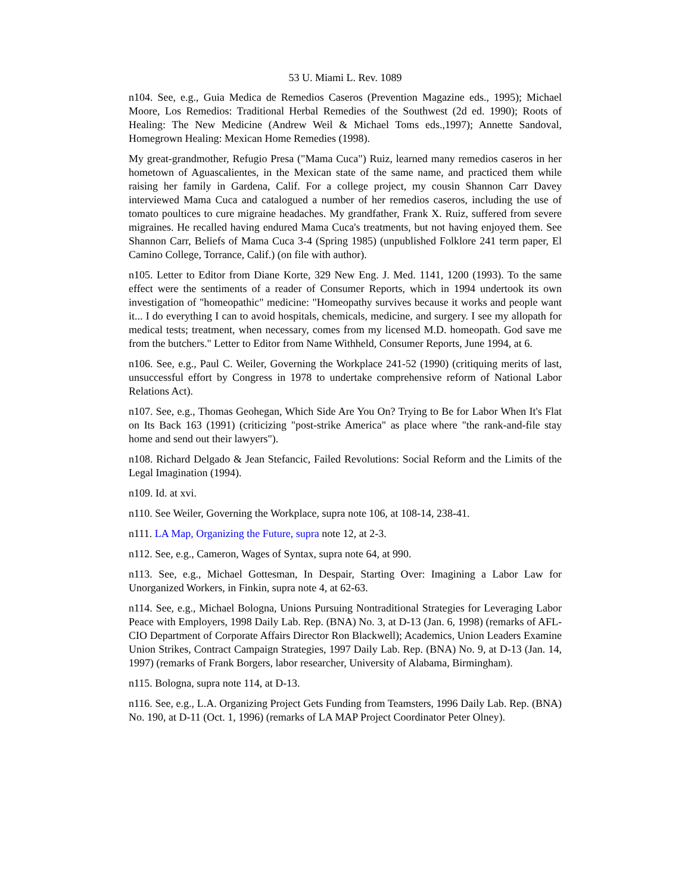53 U. Miami L. Rev. 1089
n104. See, e.g., Guia Medica de Remedios Caseros (Prevention Magazine eds., 1995); Michael Moore, Los Remedios: Traditional Herbal Remedies of the Southwest (2d ed. 1990); Roots of Healing: The New Medicine (Andrew Weil & Michael Toms eds.,1997); Annette Sandoval, Homegrown Healing: Mexican Home Remedies (1998).
My great-grandmother, Refugio Presa ("Mama Cuca") Ruiz, learned many remedios caseros in her hometown of Aguascalientes, in the Mexican state of the same name, and practiced them while raising her family in Gardena, Calif. For a college project, my cousin Shannon Carr Davey interviewed Mama Cuca and catalogued a number of her remedios caseros, including the use of tomato poultices to cure migraine headaches. My grandfather, Frank X. Ruiz, suffered from severe migraines. He recalled having endured Mama Cuca's treatments, but not having enjoyed them. See Shannon Carr, Beliefs of Mama Cuca 3-4 (Spring 1985) (unpublished Folklore 241 term paper, El Camino College, Torrance, Calif.) (on file with author).
n105. Letter to Editor from Diane Korte, 329 New Eng. J. Med. 1141, 1200 (1993). To the same effect were the sentiments of a reader of Consumer Reports, which in 1994 undertook its own investigation of "homeopathic" medicine: "Homeopathy survives because it works and people want it... I do everything I can to avoid hospitals, chemicals, medicine, and surgery. I see my allopath for medical tests; treatment, when necessary, comes from my licensed M.D. homeopath. God save me from the butchers." Letter to Editor from Name Withheld, Consumer Reports, June 1994, at 6.
n106. See, e.g., Paul C. Weiler, Governing the Workplace 241-52 (1990) (critiquing merits of last, unsuccessful effort by Congress in 1978 to undertake comprehensive reform of National Labor Relations Act).
n107. See, e.g., Thomas Geohegan, Which Side Are You On? Trying to Be for Labor When It's Flat on Its Back 163 (1991) (criticizing "post-strike America" as place where "the rank-and-file stay home and send out their lawyers").
n108. Richard Delgado & Jean Stefancic, Failed Revolutions: Social Reform and the Limits of the Legal Imagination (1994).
n109. Id. at xvi.
n110. See Weiler, Governing the Workplace, supra note 106, at 108-14, 238-41.
n111. LA Map, Organizing the Future, supra note 12, at 2-3.
n112. See, e.g., Cameron, Wages of Syntax, supra note 64, at 990.
n113. See, e.g., Michael Gottesman, In Despair, Starting Over: Imagining a Labor Law for Unorganized Workers, in Finkin, supra note 4, at 62-63.
n114. See, e.g., Michael Bologna, Unions Pursuing Nontraditional Strategies for Leveraging Labor Peace with Employers, 1998 Daily Lab. Rep. (BNA) No. 3, at D-13 (Jan. 6, 1998) (remarks of AFL-CIO Department of Corporate Affairs Director Ron Blackwell); Academics, Union Leaders Examine Union Strikes, Contract Campaign Strategies, 1997 Daily Lab. Rep. (BNA) No. 9, at D-13 (Jan. 14, 1997) (remarks of Frank Borgers, labor researcher, University of Alabama, Birmingham).
n115. Bologna, supra note 114, at D-13.
n116. See, e.g., L.A. Organizing Project Gets Funding from Teamsters, 1996 Daily Lab. Rep. (BNA) No. 190, at D-11 (Oct. 1, 1996) (remarks of LA MAP Project Coordinator Peter Olney).